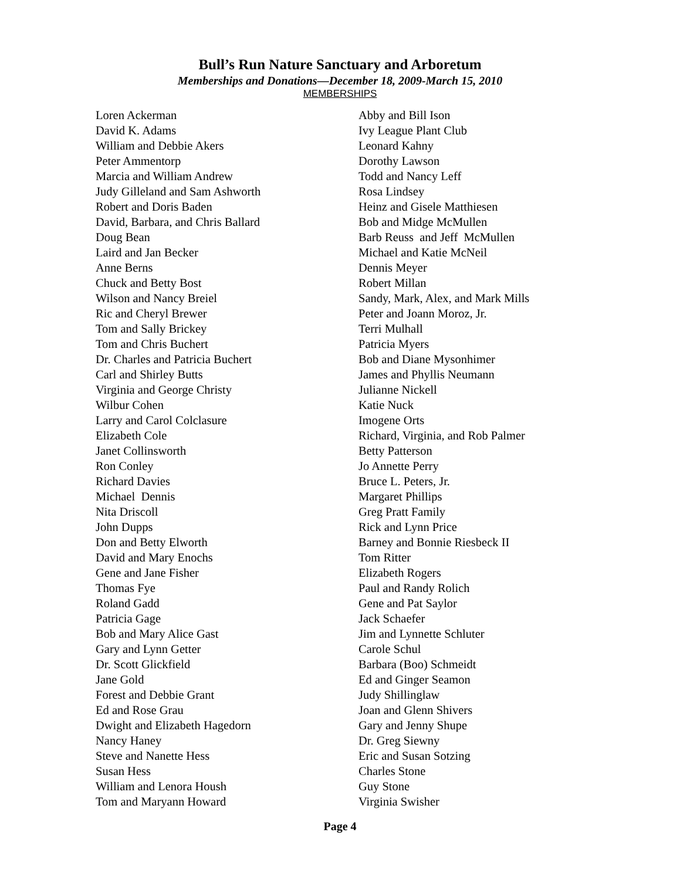Bull’s Run Nature Sanctuary and Arboretum
Memberships and Donations—December 18, 2009-March 15, 2010
MEMBERSHIPS
Loren Ackerman
David K. Adams
William and Debbie Akers
Peter Ammentorp
Marcia and William Andrew
Judy Gilleland and Sam Ashworth
Robert and Doris Baden
David, Barbara, and Chris Ballard
Doug Bean
Laird and Jan Becker
Anne Berns
Chuck and Betty Bost
Wilson and Nancy Breiel
Ric and Cheryl Brewer
Tom and Sally Brickey
Tom and Chris Buchert
Dr. Charles and Patricia Buchert
Carl and Shirley Butts
Virginia and George Christy
Wilbur Cohen
Larry and Carol Colclasure
Elizabeth Cole
Janet Collinsworth
Ron Conley
Richard Davies
Michael Dennis
Nita Driscoll
John Dupps
Don and Betty Elworth
David and Mary Enochs
Gene and Jane Fisher
Thomas Fye
Roland Gadd
Patricia Gage
Bob and Mary Alice Gast
Gary and Lynn Getter
Dr. Scott Glickfield
Jane Gold
Forest and Debbie Grant
Ed and Rose Grau
Dwight and Elizabeth Hagedorn
Nancy Haney
Steve and Nanette Hess
Susan Hess
William and Lenora Housh
Tom and Maryann Howard
Abby and Bill Ison
Ivy League Plant Club
Leonard Kahny
Dorothy Lawson
Todd and Nancy Leff
Rosa Lindsey
Heinz and Gisele Matthiesen
Bob and Midge McMullen
Barb Reuss and Jeff McMullen
Michael and Katie McNeil
Dennis Meyer
Robert Millan
Sandy, Mark, Alex, and Mark Mills
Peter and Joann Moroz, Jr.
Terri Mulhall
Patricia Myers
Bob and Diane Mysonhimer
James and Phyllis Neumann
Julianne Nickell
Katie Nuck
Imogene Orts
Richard, Virginia, and Rob Palmer
Betty Patterson
Jo Annette Perry
Bruce L. Peters, Jr.
Margaret Phillips
Greg Pratt Family
Rick and Lynn Price
Barney and Bonnie Riesbeck II
Tom Ritter
Elizabeth Rogers
Paul and Randy Rolich
Gene and Pat Saylor
Jack Schaefer
Jim and Lynnette Schluter
Carole Schul
Barbara (Boo) Schmeidt
Ed and Ginger Seamon
Judy Shillinglaw
Joan and Glenn Shivers
Gary and Jenny Shupe
Dr. Greg Siewny
Eric and Susan Sotzing
Charles Stone
Guy Stone
Virginia Swisher
Page 4